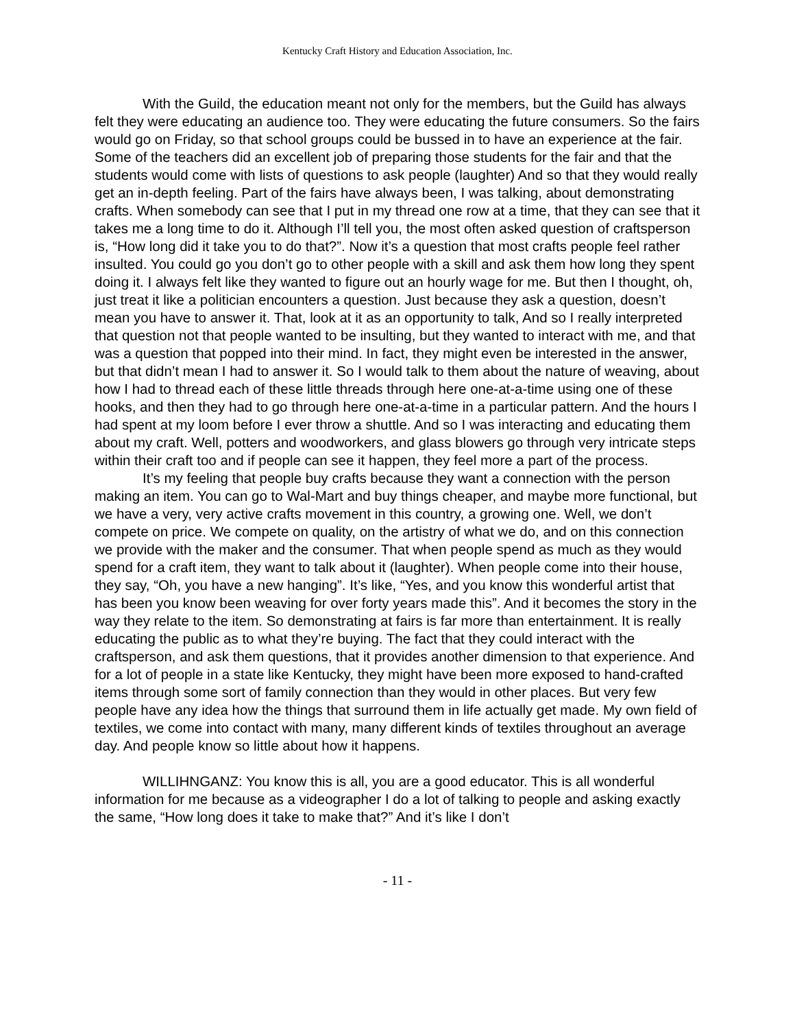Kentucky Craft History and Education Association, Inc.
With the Guild, the education meant not only for the members, but the Guild has always felt they were educating an audience too. They were educating the future consumers. So the fairs would go on Friday, so that school groups could be bussed in to have an experience at the fair. Some of the teachers did an excellent job of preparing those students for the fair and that the students would come with lists of questions to ask people (laughter) And so that they would really get an in-depth feeling. Part of the fairs have always been, I was talking, about demonstrating crafts. When somebody can see that I put in my thread one row at a time, that they can see that it takes me a long time to do it. Although I’ll tell you, the most often asked question of craftsperson is, “How long did it take you to do that?”. Now it’s a question that most crafts people feel rather insulted. You could go you don’t go to other people with a skill and ask them how long they spent doing it. I always felt like they wanted to figure out an hourly wage for me. But then I thought, oh, just treat it like a politician encounters a question. Just because they ask a question, doesn’t mean you have to answer it. That, look at it as an opportunity to talk, And so I really interpreted that question not that people wanted to be insulting, but they wanted to interact with me, and that was a question that popped into their mind. In fact, they might even be interested in the answer, but that didn’t mean I had to answer it. So I would talk to them about the nature of weaving, about how I had to thread each of these little threads through here one-at-a-time using one of these hooks, and then they had to go through here one-at-a-time in a particular pattern. And the hours I had spent at my loom before I ever throw a shuttle. And so I was interacting and educating them about my craft. Well, potters and woodworkers, and glass blowers go through very intricate steps within their craft too and if people can see it happen, they feel more a part of the process.
It’s my feeling that people buy crafts because they want a connection with the person making an item. You can go to Wal-Mart and buy things cheaper, and maybe more functional, but we have a very, very active crafts movement in this country, a growing one. Well, we don’t compete on price. We compete on quality, on the artistry of what we do, and on this connection we provide with the maker and the consumer. That when people spend as much as they would spend for a craft item, they want to talk about it (laughter). When people come into their house, they say, “Oh, you have a new hanging”. It’s like, “Yes, and you know this wonderful artist that has been you know been weaving for over forty years made this”. And it becomes the story in the way they relate to the item. So demonstrating at fairs is far more than entertainment. It is really educating the public as to what they’re buying. The fact that they could interact with the craftsperson, and ask them questions, that it provides another dimension to that experience. And for a lot of people in a state like Kentucky, they might have been more exposed to hand-crafted items through some sort of family connection than they would in other places. But very few people have any idea how the things that surround them in life actually get made. My own field of textiles, we come into contact with many, many different kinds of textiles throughout an average day. And people know so little about how it happens.
WILLIHNGANZ: You know this is all, you are a good educator. This is all wonderful information for me because as a videographer I do a lot of talking to people and asking exactly the same, “How long does it take to make that?” And it’s like I don’t
- 11 -